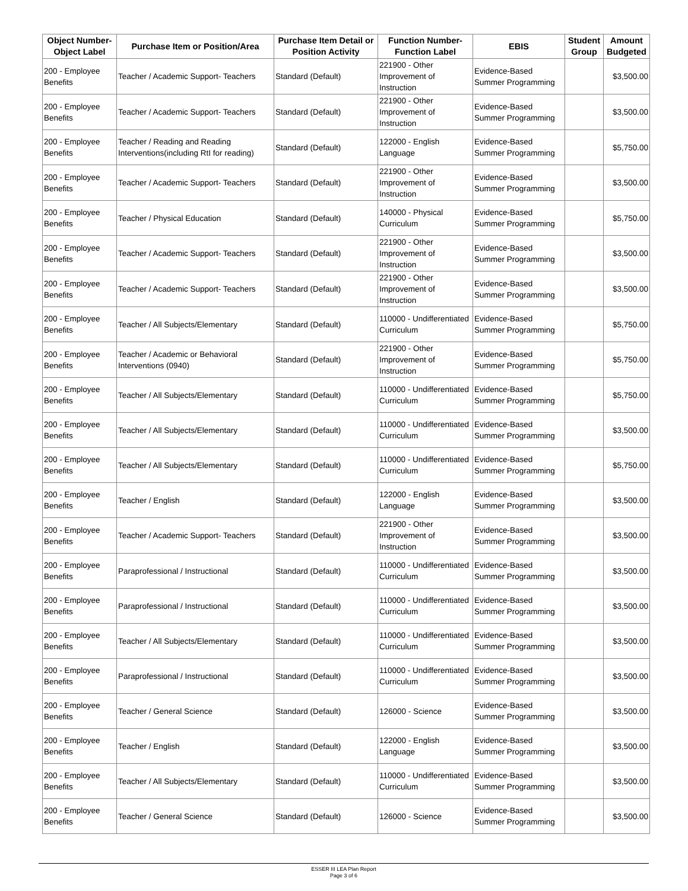| Object Number-Object Label | Purchase Item or Position/Area | Purchase Item Detail or Position Activity | Function Number-Function Label | EBIS | Student Group | Amount Budgeted |
| --- | --- | --- | --- | --- | --- | --- |
| 200 - Employee Benefits | Teacher / Academic Support- Teachers | Standard (Default) | 221900 - Other Improvement of Instruction | Evidence-Based Summer Programming | | $3,500.00 |
| 200 - Employee Benefits | Teacher / Academic Support- Teachers | Standard (Default) | 221900 - Other Improvement of Instruction | Evidence-Based Summer Programming | | $3,500.00 |
| 200 - Employee Benefits | Teacher / Reading and Reading Interventions(including RtI for reading) | Standard (Default) | 122000 - English Language | Evidence-Based Summer Programming | | $5,750.00 |
| 200 - Employee Benefits | Teacher / Academic Support- Teachers | Standard (Default) | 221900 - Other Improvement of Instruction | Evidence-Based Summer Programming | | $3,500.00 |
| 200 - Employee Benefits | Teacher / Physical Education | Standard (Default) | 140000 - Physical Curriculum | Evidence-Based Summer Programming | | $5,750.00 |
| 200 - Employee Benefits | Teacher / Academic Support- Teachers | Standard (Default) | 221900 - Other Improvement of Instruction | Evidence-Based Summer Programming | | $3,500.00 |
| 200 - Employee Benefits | Teacher / Academic Support- Teachers | Standard (Default) | 221900 - Other Improvement of Instruction | Evidence-Based Summer Programming | | $3,500.00 |
| 200 - Employee Benefits | Teacher / All Subjects/Elementary | Standard (Default) | 110000 - Undifferentiated Curriculum | Evidence-Based Summer Programming | | $5,750.00 |
| 200 - Employee Benefits | Teacher / Academic or Behavioral Interventions (0940) | Standard (Default) | 221900 - Other Improvement of Instruction | Evidence-Based Summer Programming | | $5,750.00 |
| 200 - Employee Benefits | Teacher / All Subjects/Elementary | Standard (Default) | 110000 - Undifferentiated Curriculum | Evidence-Based Summer Programming | | $5,750.00 |
| 200 - Employee Benefits | Teacher / All Subjects/Elementary | Standard (Default) | 110000 - Undifferentiated Curriculum | Evidence-Based Summer Programming | | $3,500.00 |
| 200 - Employee Benefits | Teacher / All Subjects/Elementary | Standard (Default) | 110000 - Undifferentiated Curriculum | Evidence-Based Summer Programming | | $5,750.00 |
| 200 - Employee Benefits | Teacher / English | Standard (Default) | 122000 - English Language | Evidence-Based Summer Programming | | $3,500.00 |
| 200 - Employee Benefits | Teacher / Academic Support- Teachers | Standard (Default) | 221900 - Other Improvement of Instruction | Evidence-Based Summer Programming | | $3,500.00 |
| 200 - Employee Benefits | Paraprofessional / Instructional | Standard (Default) | 110000 - Undifferentiated Curriculum | Evidence-Based Summer Programming | | $3,500.00 |
| 200 - Employee Benefits | Paraprofessional / Instructional | Standard (Default) | 110000 - Undifferentiated Curriculum | Evidence-Based Summer Programming | | $3,500.00 |
| 200 - Employee Benefits | Teacher / All Subjects/Elementary | Standard (Default) | 110000 - Undifferentiated Curriculum | Evidence-Based Summer Programming | | $3,500.00 |
| 200 - Employee Benefits | Paraprofessional / Instructional | Standard (Default) | 110000 - Undifferentiated Curriculum | Evidence-Based Summer Programming | | $3,500.00 |
| 200 - Employee Benefits | Teacher / General Science | Standard (Default) | 126000 - Science | Evidence-Based Summer Programming | | $3,500.00 |
| 200 - Employee Benefits | Teacher / English | Standard (Default) | 122000 - English Language | Evidence-Based Summer Programming | | $3,500.00 |
| 200 - Employee Benefits | Teacher / All Subjects/Elementary | Standard (Default) | 110000 - Undifferentiated Curriculum | Evidence-Based Summer Programming | | $3,500.00 |
| 200 - Employee Benefits | Teacher / General Science | Standard (Default) | 126000 - Science | Evidence-Based Summer Programming | | $3,500.00 |
ESSER III LEA Plan Report
Page 3 of 6